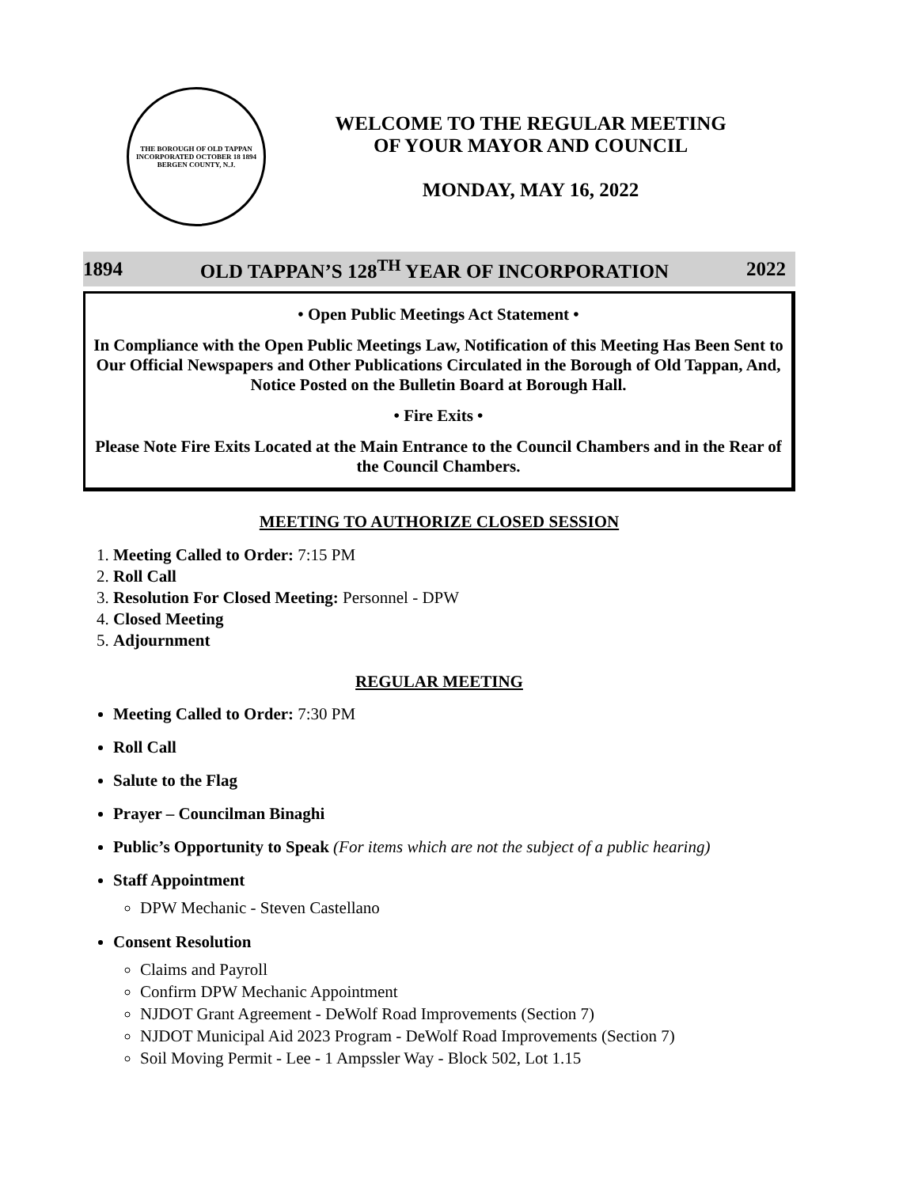THE BOROUGH OF OLD TAPPAN
INCORPORATED OCTOBER 18 1894
BERGEN COUNTY, N.J.
WELCOME TO THE REGULAR MEETING
OF YOUR MAYOR AND COUNCIL
MONDAY, MAY 16, 2022
1894 OLD TAPPAN’S 128<sup>TH</sup> YEAR OF INCORPORATION 2022
• Open Public Meetings Act Statement •
In Compliance with the Open Public Meetings Law, Notification of this Meeting Has Been Sent to Our Official Newspapers and Other Publications Circulated in the Borough of Old Tappan, And, Notice Posted on the Bulletin Board at Borough Hall.
• Fire Exits •
Please Note Fire Exits Located at the Main Entrance to the Council Chambers and in the Rear of the Council Chambers.
MEETING TO AUTHORIZE CLOSED SESSION
1. Meeting Called to Order: 7:15 PM
2. Roll Call
3. Resolution For Closed Meeting: Personnel - DPW
4. Closed Meeting
5. Adjournment
REGULAR MEETING
Meeting Called to Order: 7:30 PM
Roll Call
Salute to the Flag
Prayer – Councilman Binaghi
Public’s Opportunity to Speak (For items which are not the subject of a public hearing)
Staff Appointment
DPW Mechanic - Steven Castellano
Consent Resolution
Claims and Payroll
Confirm DPW Mechanic Appointment
NJDOT Grant Agreement - DeWolf Road Improvements (Section 7)
NJDOT Municipal Aid 2023 Program - DeWolf Road Improvements (Section 7)
Soil Moving Permit - Lee - 1 Ampssler Way - Block 502, Lot 1.15